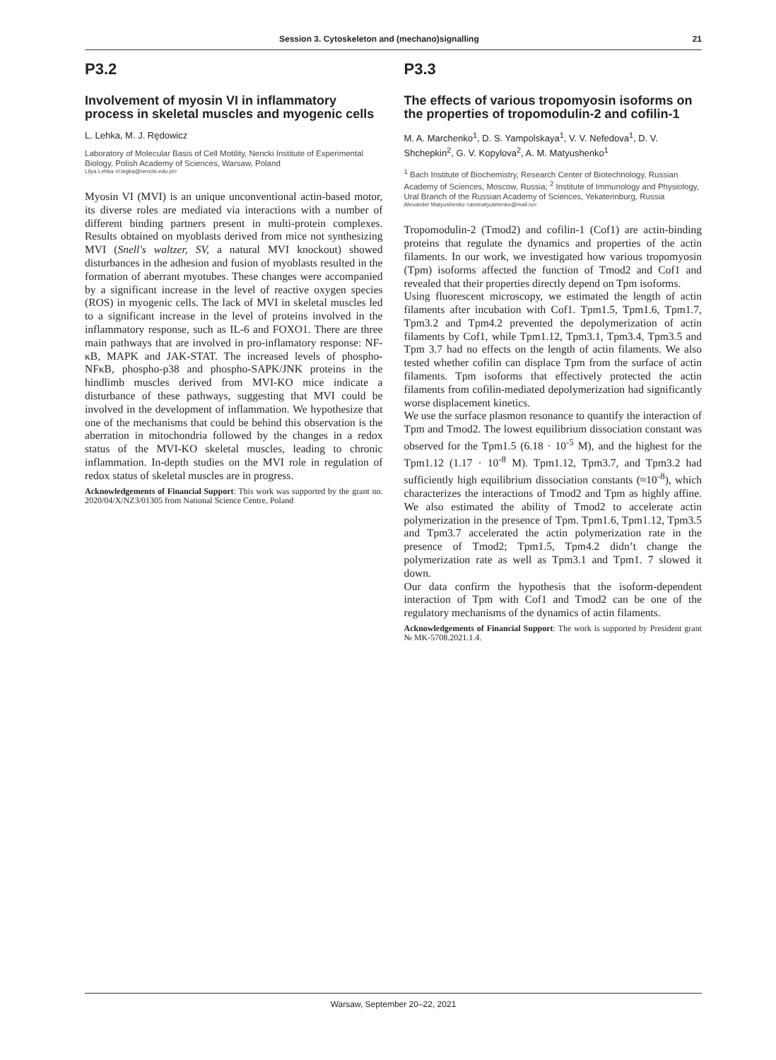Session 3. Cytoskeleton and (mechano)signalling 21
P3.2
Involvement of myosin VI in inflammatory process in skeletal muscles and myogenic cells
L. Lehka, M. J. Rędowicz
Laboratory of Molecular Basis of Cell Motility, Nencki Institute of Experimental Biology, Polish Academy of Sciences, Warsaw, Poland
Lilya Lehka <l.legka@nencki.edu.pl>
Myosin VI (MVI) is an unique unconventional actin-based motor, its diverse roles are mediated via interactions with a number of different binding partners present in multi-protein complexes. Results obtained on myoblasts derived from mice not synthesizing MVI (Snell's waltzer, SV, a natural MVI knockout) showed disturbances in the adhesion and fusion of myoblasts resulted in the formation of aberrant myotubes. These changes were accompanied by a significant increase in the level of reactive oxygen species (ROS) in myogenic cells. The lack of MVI in skeletal muscles led to a significant increase in the level of proteins involved in the inflammatory response, such as IL-6 and FOXO1. There are three main pathways that are involved in pro-inflamatory response: NF-κB, MAPK and JAK-STAT. The increased levels of phospho-NFκB, phospho-p38 and phospho-SAPK/JNK proteins in the hindlimb muscles derived from MVI-KO mice indicate a disturbance of these pathways, suggesting that MVI could be involved in the development of inflammation. We hypothesize that one of the mechanisms that could be behind this observation is the aberration in mitochondria followed by the changes in a redox status of the MVI-KO skeletal muscles, leading to chronic inflammation. In-depth studies on the MVI role in regulation of redox status of skeletal muscles are in progress.
Acknowledgements of Financial Support: This work was supported by the grant no. 2020/04/X/NZ3/01305 from National Science Centre, Poland
P3.3
The effects of various tropomyosin isoforms on the properties of tropomodulin-2 and cofilin-1
M. A. Marchenko<sup>1</sup>, D. S. Yampolskaya<sup>1</sup>, V. V. Nefedova<sup>1</sup>, D. V. Shchepkin<sup>2</sup>, G. V. Kopylova<sup>2</sup>, A. M. Matyushenko<sup>1</sup>
<sup>1</sup> Bach Institute of Biochemistry, Research Center of Biotechnology, Russian Academy of Sciences, Moscow, Russia; <sup>2</sup> Institute of Immunology and Physiology, Ural Branch of the Russian Academy of Sciences, Yekaterinburg, Russia
Alexander Matyushenko <ammatyushenko@mail.ru>
Tropomodulin-2 (Tmod2) and cofilin-1 (Cof1) are actin-binding proteins that regulate the dynamics and properties of the actin filaments. In our work, we investigated how various tropomyosin (Tpm) isoforms affected the function of Tmod2 and Cof1 and revealed that their properties directly depend on Tpm isoforms.
Using fluorescent microscopy, we estimated the length of actin filaments after incubation with Cof1. Tpm1.5, Tpm1.6, Tpm1.7, Tpm3.2 and Tpm4.2 prevented the depolymerization of actin filaments by Cof1, while Tpm1.12, Tpm3.1, Tpm3.4, Tpm3.5 and Tpm 3.7 had no effects on the length of actin filaments. We also tested whether cofilin can displace Tpm from the surface of actin filaments. Tpm isoforms that effectively protected the actin filaments from cofilin-mediated depolymerization had significantly worse displacement kinetics.
We use the surface plasmon resonance to quantify the interaction of Tpm and Tmod2. The lowest equilibrium dissociation constant was observed for the Tpm1.5 (6.18 · 10<sup>-5</sup> M), and the highest for the Tpm1.12 (1.17 · 10<sup>-8</sup> M). Tpm1.12, Tpm3.7, and Tpm3.2 had sufficiently high equilibrium dissociation constants (≈10<sup>-8</sup>), which characterizes the interactions of Tmod2 and Tpm as highly affine. We also estimated the ability of Tmod2 to accelerate actin polymerization in the presence of Tpm. Tpm1.6, Tpm1.12, Tpm3.5 and Tpm3.7 accelerated the actin polymerization rate in the presence of Tmod2; Tpm1.5, Tpm4.2 didn’t change the polymerization rate as well as Tpm3.1 and Tpm1. 7 slowed it down.
Our data confirm the hypothesis that the isoform-dependent interaction of Tpm with Cof1 and Tmod2 can be one of the regulatory mechanisms of the dynamics of actin filaments.
Acknowledgements of Financial Support: The work is supported by President grant № MK-5708.2021.1.4.
Warsaw, September 20–22, 2021